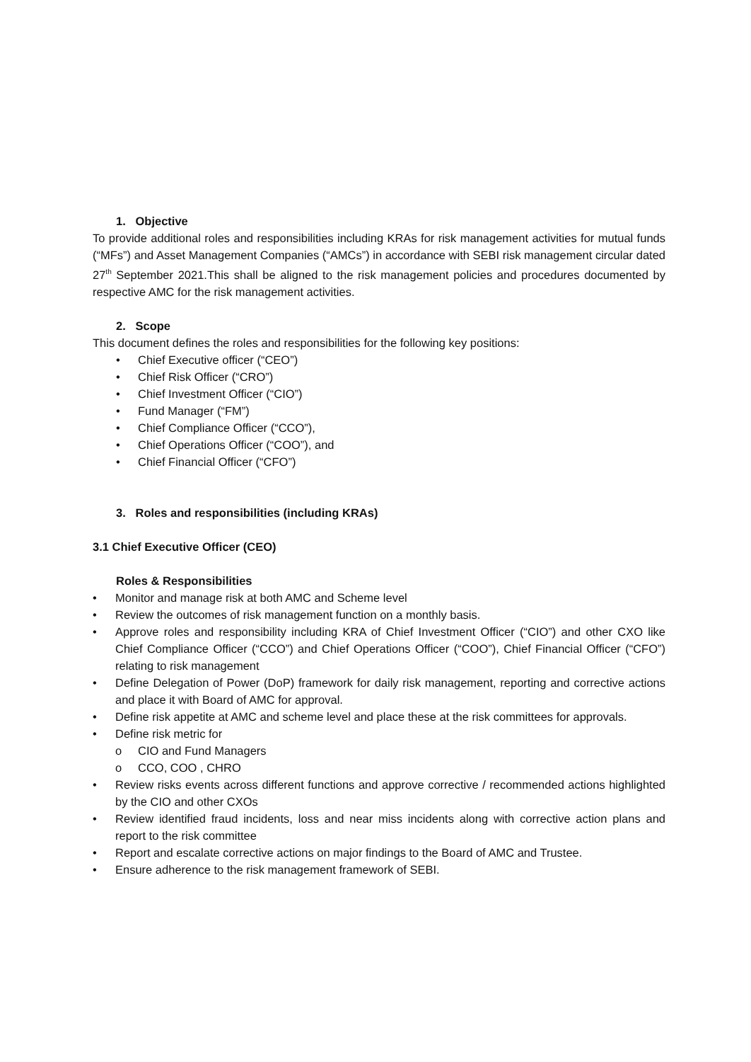1. Objective
To provide additional roles and responsibilities including KRAs for risk management activities for mutual funds (“MFs”) and Asset Management Companies (“AMCs”) in accordance with SEBI risk management circular dated 27<sup>th</sup> September 2021.This shall be aligned to the risk management policies and procedures documented by respective AMC for the risk management activities.
2. Scope
This document defines the roles and responsibilities for the following key positions:
• Chief Executive officer (“CEO”)
• Chief Risk Officer (“CRO”)
• Chief Investment Officer (“CIO”)
• Fund Manager (“FM”)
• Chief Compliance Officer (“CCO”),
• Chief Operations Officer (“COO”), and
• Chief Financial Officer (“CFO”)
3. Roles and responsibilities (including KRAs)
3.1 Chief Executive Officer (CEO)
Roles & Responsibilities
• Monitor and manage risk at both AMC and Scheme level
• Review the outcomes of risk management function on a monthly basis.
• Approve roles and responsibility including KRA of Chief Investment Officer (“CIO”) and other CXO like Chief Compliance Officer (“CCO”) and Chief Operations Officer (“COO”), Chief Financial Officer (“CFO”) relating to risk management
• Define Delegation of Power (DoP) framework for daily risk management, reporting and corrective actions and place it with Board of AMC for approval.
• Define risk appetite at AMC and scheme level and place these at the risk committees for approvals.
• Define risk metric for
o CIO and Fund Managers
o CCO, COO , CHRO
• Review risks events across different functions and approve corrective / recommended actions highlighted by the CIO and other CXOs
• Review identified fraud incidents, loss and near miss incidents along with corrective action plans and report to the risk committee
• Report and escalate corrective actions on major findings to the Board of AMC and Trustee.
• Ensure adherence to the risk management framework of SEBI.